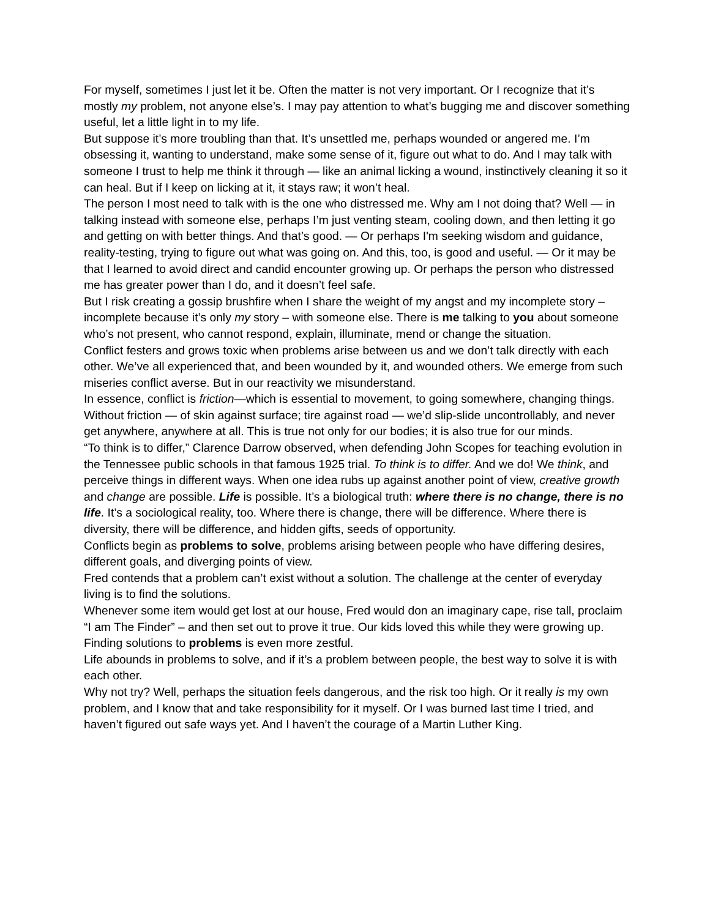For myself, sometimes I just let it be. Often the matter is not very important. Or I recognize that it’s mostly my problem, not anyone else’s. I may pay attention to what’s bugging me and discover something useful, let a little light in to my life.
But suppose it’s more troubling than that. It’s unsettled me, perhaps wounded or angered me. I’m obsessing it, wanting to understand, make some sense of it, figure out what to do. And I may talk with someone I trust to help me think it through — like an animal licking a wound, instinctively cleaning it so it can heal. But if I keep on licking at it, it stays raw; it won’t heal.
The person I most need to talk with is the one who distressed me. Why am I not doing that? Well — in talking instead with someone else, perhaps I’m just venting steam, cooling down, and then letting it go and getting on with better things. And that’s good. — Or perhaps I'm seeking wisdom and guidance, reality-testing, trying to figure out what was going on. And this, too, is good and useful. — Or it may be that I learned to avoid direct and candid encounter growing up. Or perhaps the person who distressed me has greater power than I do, and it doesn’t feel safe.
But I risk creating a gossip brushfire when I share the weight of my angst and my incomplete story – incomplete because it’s only my story – with someone else. There is me talking to you about someone who’s not present, who cannot respond, explain, illuminate, mend or change the situation.
Conflict festers and grows toxic when problems arise between us and we don’t talk directly with each other. We’ve all experienced that, and been wounded by it, and wounded others. We emerge from such miseries conflict averse. But in our reactivity we misunderstand.
In essence, conflict is friction—which is essential to movement, to going somewhere, changing things. Without friction — of skin against surface; tire against road — we’d slip-slide uncontrollably, and never get anywhere, anywhere at all. This is true not only for our bodies; it is also true for our minds.
“To think is to differ,” Clarence Darrow observed, when defending John Scopes for teaching evolution in the Tennessee public schools in that famous 1925 trial. To think is to differ. And we do! We think, and perceive things in different ways. When one idea rubs up against another point of view, creative growth and change are possible. Life is possible. It’s a biological truth: where there is no change, there is no life. It’s a sociological reality, too. Where there is change, there will be difference. Where there is diversity, there will be difference, and hidden gifts, seeds of opportunity.
Conflicts begin as problems to solve, problems arising between people who have differing desires, different goals, and diverging points of view.
Fred contends that a problem can’t exist without a solution. The challenge at the center of everyday living is to find the solutions.
Whenever some item would get lost at our house, Fred would don an imaginary cape, rise tall, proclaim “I am The Finder” – and then set out to prove it true. Our kids loved this while they were growing up.
Finding solutions to problems is even more zestful.
Life abounds in problems to solve, and if it’s a problem between people, the best way to solve it is with each other.
Why not try? Well, perhaps the situation feels dangerous, and the risk too high. Or it really is my own problem, and I know that and take responsibility for it myself. Or I was burned last time I tried, and haven’t figured out safe ways yet. And I haven’t the courage of a Martin Luther King.